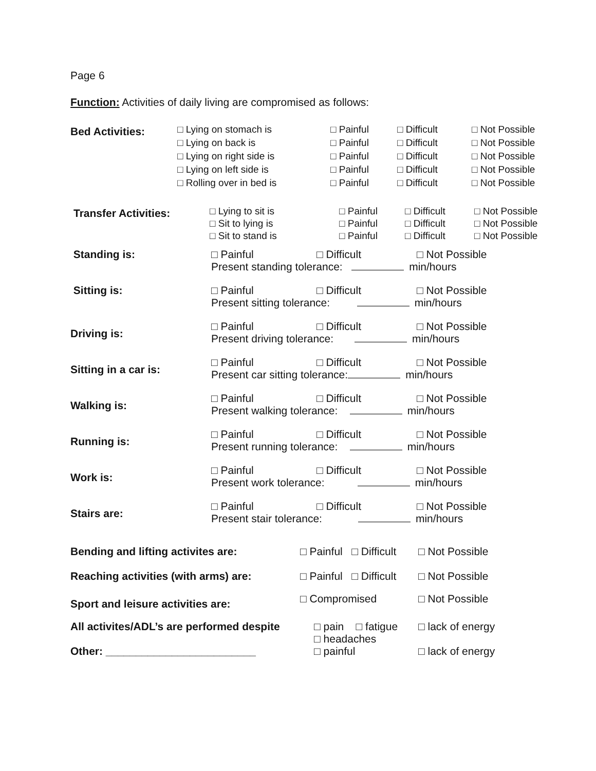Page 6
Function: Activities of daily living are compromised as follows:
Bed Activities:
□ Lying on stomach is
□ Lying on back is
□ Lying on right side is
□ Lying on left side is
□ Rolling over in bed is
□ Painful
□ Painful
□ Painful
□ Painful
□ Painful
□ Difficult
□ Difficult
□ Difficult
□ Difficult
□ Difficult
□ Not Possible
□ Not Possible
□ Not Possible
□ Not Possible
□ Not Possible
Transfer Activities:
□ Lying to sit is
□ Sit to lying is
□ Sit to stand is
□ Painful
□ Painful
□ Painful
□ Difficult
□ Difficult
□ Difficult
□ Not Possible
□ Not Possible
□ Not Possible
Standing is: □ Painful □ Difficult □ Not Possible
Present standing tolerance: min/hours
Sitting is: □ Painful □ Difficult □ Not Possible
Present sitting tolerance: min/hours
Driving is:
□ Painful □ Difficult □ Not Possible
Present driving tolerance: min/hours
Sitting in a car is:
□ Painful □ Difficult □ Not Possible
Present car sitting tolerance: min/hours
Walking is:
□ Painful □ Difficult □ Not Possible
Present walking tolerance: min/hours
Running is:
□ Painful □ Difficult □ Not Possible
Present running tolerance: min/hours
Work is:
□ Painful □ Difficult □ Not Possible
Present work tolerance: min/hours
Stairs are:
□ Painful □ Difficult □ Not Possible
Present stair tolerance: min/hours
Bending and lifting activites are: □ Painful □ Difficult
□ Not Possible
Reaching activities (with arms) are:
□ Painful □ Difficult
□ Not Possible
Sport and leisure activities are:
□ Compromised □ Not Possible
All activites/ADL’s are performed despite
□ pain □ fatigue
□ headaches
□ lack of energy
Other: _________________________ □ painful □ lack of energy